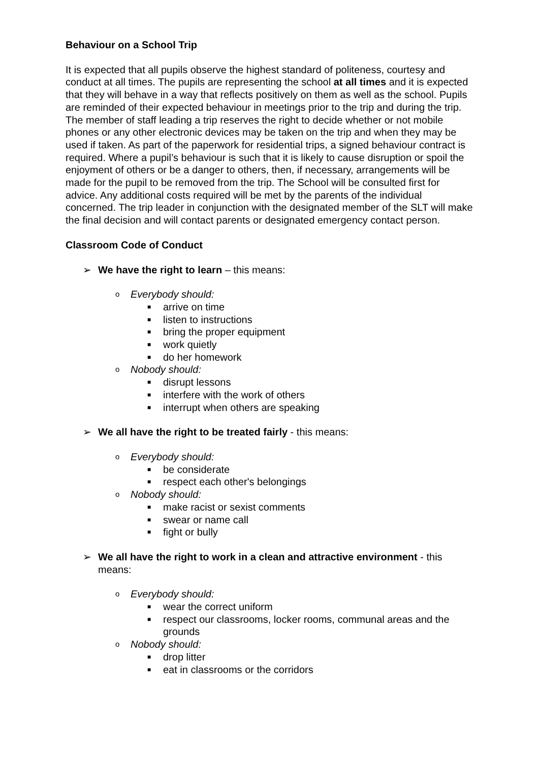Behaviour on a School Trip
It is expected that all pupils observe the highest standard of politeness, courtesy and conduct at all times. The pupils are representing the school at all times and it is expected that they will behave in a way that reflects positively on them as well as the school. Pupils are reminded of their expected behaviour in meetings prior to the trip and during the trip. The member of staff leading a trip reserves the right to decide whether or not mobile phones or any other electronic devices may be taken on the trip and when they may be used if taken. As part of the paperwork for residential trips, a signed behaviour contract is required. Where a pupil’s behaviour is such that it is likely to cause disruption or spoil the enjoyment of others or be a danger to others, then, if necessary, arrangements will be made for the pupil to be removed from the trip. The School will be consulted first for advice. Any additional costs required will be met by the parents of the individual concerned. The trip leader in conjunction with the designated member of the SLT will make the final decision and will contact parents or designated emergency contact person.
Classroom Code of Conduct
➢ We have the right to learn – this means:
o Everybody should:
■ arrive on time
■ listen to instructions
■ bring the proper equipment
■ work quietly
■ do her homework
o Nobody should:
■ disrupt lessons
■ interfere with the work of others
■ interrupt when others are speaking
➢ We all have the right to be treated fairly - this means:
o Everybody should:
■ be considerate
■ respect each other's belongings
o Nobody should:
■ make racist or sexist comments
■ swear or name call
■ fight or bully
➢ We all have the right to work in a clean and attractive environment - this means:
o Everybody should:
■ wear the correct uniform
■ respect our classrooms, locker rooms, communal areas and the grounds
o Nobody should:
■ drop litter
■ eat in classrooms or the corridors